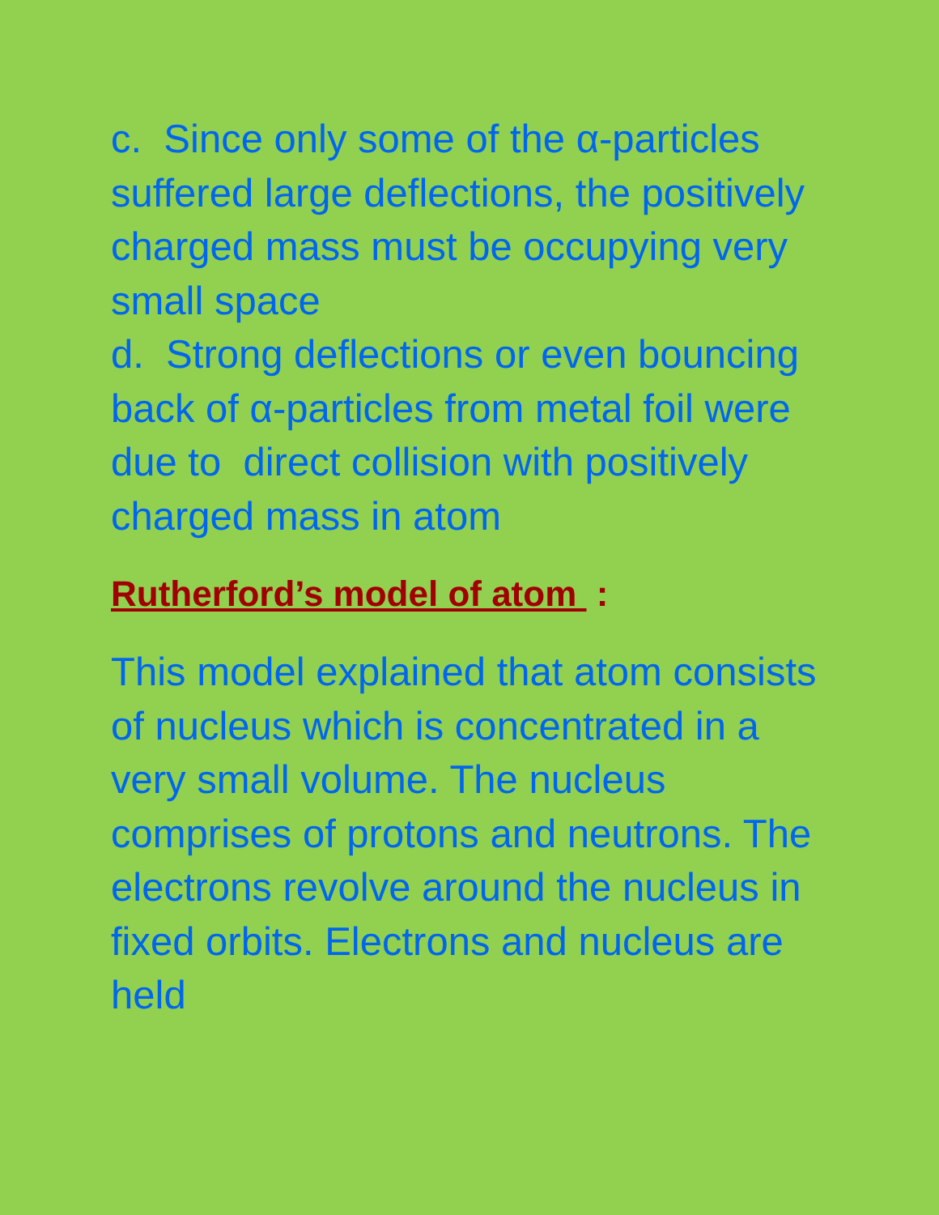c. Since only some of the α-particles suffered large deflections, the positively charged mass must be occupying very small space
d. Strong deflections or even bouncing back of α-particles from metal foil were due to direct collision with positively charged mass in atom
Rutherford’s model of atom :
This model explained that atom consists of nucleus which is concentrated in a very small volume. The nucleus comprises of protons and neutrons. The electrons revolve around the nucleus in fixed orbits. Electrons and nucleus are held